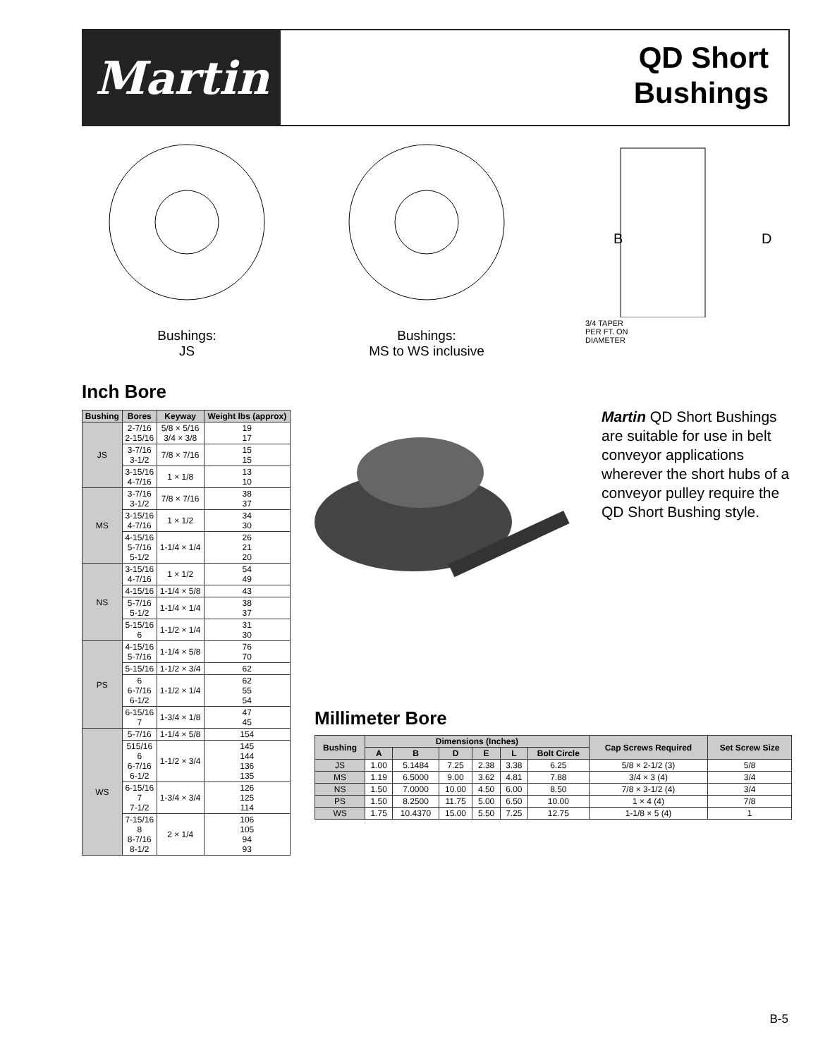Martin
QD Short
Bushings
Bushings:
JS
Bushings:
MS to WS inclusive
B
D
3/4 TAPER
PER FT. ON
DIAMETER
Inch Bore
| Bushing | Bores | Keyway | Weight lbs (approx) |
| --- | --- | --- | --- |
| JS | 2-7/16 2-15/16 | 5/8 × 5/16 3/4 × 3/8 | 19 17 |
| | 3-7/16 3-1/2 | 7/8 × 7/16 | 15 15 |
| | 3-15/16 4-7/16 | 1 × 1/8 | 13 10 |
| MS | 3-7/16 3-1/2 | 7/8 × 7/16 | 38 37 |
| | 3-15/16 4-7/16 | 1 × 1/2 | 34 30 |
| | 4-15/16 5-7/16 5-1/2 | 1-1/4 × 1/4 | 26 21 20 |
| NS | 3-15/16 4-7/16 | 1 × 1/2 | 54 49 |
| | 4-15/16 | 1-1/4 × 5/8 | 43 |
| | 5-7/16 5-1/2 | 1-1/4 × 1/4 | 38 37 |
| | 5-15/16 6 | 1-1/2 × 1/4 | 31 30 |
| PS | 4-15/16 5-7/16 | 1-1/4 × 5/8 | 76 70 |
| | 5-15/16 | 1-1/2 × 3/4 | 62 |
| | 6 6-7/16 6-1/2 | 1-1/2 × 1/4 | 62 55 54 |
| | 6-15/16 7 | 1-3/4 × 1/8 | 47 45 |
| WS | 5-7/16 | 1-1/4 × 5/8 | 154 |
| | 515/16 6 6-7/16 6-1/2 | 1-1/2 × 3/4 | 145 144 136 135 |
| | 6-15/16 7 7-1/2 | 1-3/4 × 3/4 | 126 125 114 |
| | 7-15/16 8 8-7/16 8-1/2 | 2 × 1/4 | 106 105 94 93 |
Martin QD Short Bushings are suitable for use in belt conveyor applications wherever the short hubs of a conveyor pulley require the QD Short Bushing style.
Millimeter Bore
| Bushing | Dimensions (Inches) | | | | | | Cap Screws Required | Set Screw Size |
| --- | --- | --- | --- | --- | --- | --- | --- | --- |
| | A | B | D | E | L | Bolt Circle | | |
| JS | 1.00 | 5.1484 | 7.25 | 2.38 | 3.38 | 6.25 | 5/8 × 2-1/2 (3) | 5/8 |
| MS | 1.19 | 6.5000 | 9.00 | 3.62 | 4.81 | 7.88 | 3/4 × 3 (4) | 3/4 |
| NS | 1.50 | 7.0000 | 10.00 | 4.50 | 6.00 | 8.50 | 7/8 × 3-1/2 (4) | 3/4 |
| PS | 1.50 | 8.2500 | 11.75 | 5.00 | 6.50 | 10.00 | 1 × 4 (4) | 7/8 |
| WS | 1.75 | 10.4370 | 15.00 | 5.50 | 7.25 | 12.75 | 1-1/8 × 5 (4) | 1 |
B-5